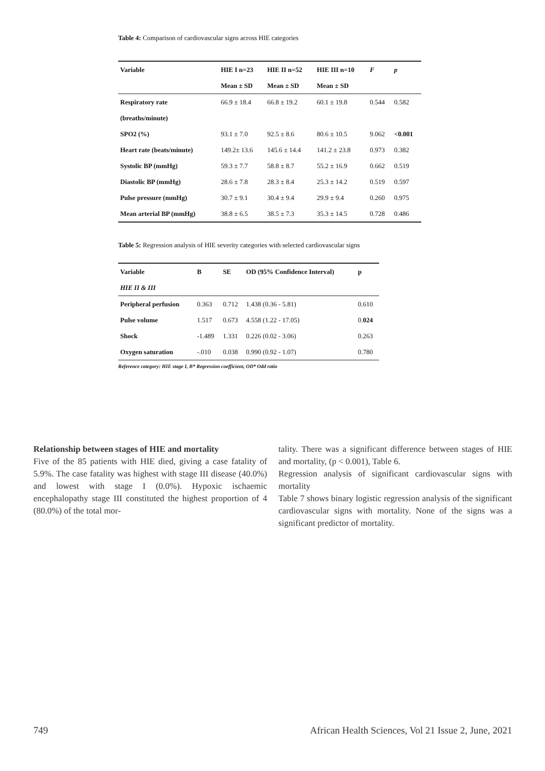Table 4: Comparison of cardiovascular signs across HIE categories
| Variable | HIE I n=23 | HIE II n=52 | HIE III n=10 | F | p |
| --- | --- | --- | --- | --- | --- |
| | Mean ± SD | Mean ± SD | Mean ± SD | | |
| Respiratory rate | 66.9 ± 18.4 | 66.8 ± 19.2 | 60.1 ± 19.8 | 0.544 | 0.582 |
| (breaths/minute) | | | | | |
| SPO2 (%) | 93.1 ± 7.0 | 92.5 ± 8.6 | 80.6 ± 10.5 | 9.062 | <0.001 |
| Heart rate (beats/minute) | 149.2± 13.6 | 145.6 ± 14.4 | 141.2 ± 23.8 | 0.973 | 0.382 |
| Systolic BP (mmHg) | 59.3 ± 7.7 | 58.8 ± 8.7 | 55.2 ± 16.9 | 0.662 | 0.519 |
| Diastolic BP (mmHg) | 28.6 ± 7.8 | 28.3 ± 8.4 | 25.3 ± 14.2 | 0.519 | 0.597 |
| Pulse pressure (mmHg) | 30.7 ± 9.1 | 30.4 ± 9.4 | 29.9 ± 9.4 | 0.260 | 0.975 |
| Mean arterial BP (mmHg) | 38.8 ± 6.5 | 38.5 ± 7.3 | 35.3 ± 14.5 | 0.728 | 0.486 |
Table 5: Regression analysis of HIE severity categories with selected cardiovascular signs
| Variable | B | SE | OD (95% Confidence Interval) | p |
| --- | --- | --- | --- | --- |
| HIE II & III | | | | |
| Peripheral perfusion | 0.363 | 0.712 | 1.438 (0.36 - 5.81) | 0.610 |
| Pulse volume | 1.517 | 0.673 | 4.558 (1.22 - 17.05) | 0. 024 |
| Shock | -1.489 | 1.331 | 0.226 (0.02 - 3.06) | 0.263 |
| Oxygen saturation | -.010 | 0.038 | 0.990 (0.92 - 1.07) | 0.780 |
Reference category: HIE stage I, B* Regression coefficient, OD* Odd ratio
Relationship between stages of HIE and mortality
Five of the 85 patients with HIE died, giving a case fatality of 5.9%. The case fatality was highest with stage III disease (40.0%) and lowest with stage I (0.0%). Hypoxic ischaemic encephalopathy stage III constituted the highest proportion of 4 (80.0%) of the total mor-
tality. There was a significant difference between stages of HIE and mortality, (p < 0.001), Table 6.
Regression analysis of significant cardiovascular signs with mortality
Table 7 shows binary logistic regression analysis of the significant cardiovascular signs with mortality. None of the signs was a significant predictor of mortality.
749 African Health Sciences, Vol 21 Issue 2, June, 2021